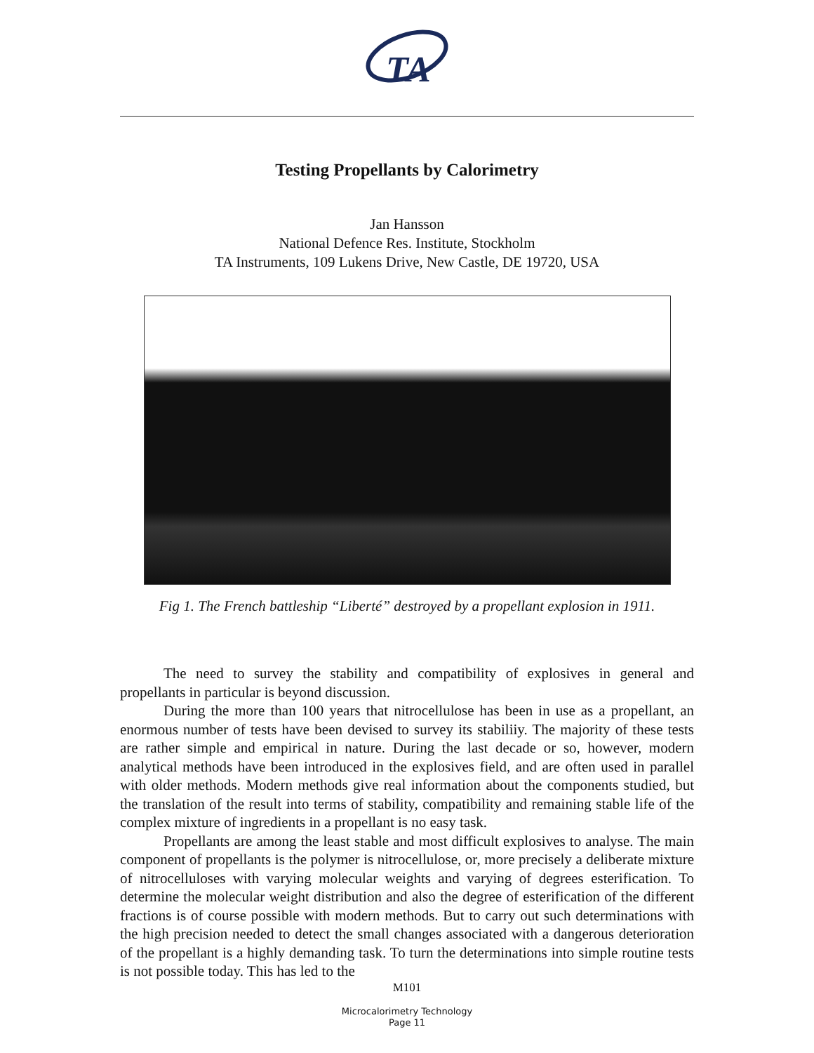TA
Testing Propellants by Calorimetry
Jan Hansson
National Defence Res. Institute, Stockholm
TA Instruments, 109 Lukens Drive, New Castle, DE 19720, USA
Fig 1. The French battleship “Liberté” destroyed by a propellant explosion in 1911.
The need to survey the stability and compatibility of explosives in general and propellants in particular is beyond discussion.
During the more than 100 years that nitrocellulose has been in use as a propellant, an enormous number of tests have been devised to survey its stabiliiy. The majority of these tests are rather simple and empirical in nature. During the last decade or so, however, modern analytical methods have been introduced in the explosives field, and are often used in parallel with older methods. Modern methods give real information about the components studied, but the translation of the result into terms of stability, compatibility and remaining stable life of the complex mixture of ingredients in a propellant is no easy task.
Propellants are among the least stable and most difficult explosives to analyse. The main component of propellants is the polymer is nitrocellulose, or, more precisely a deliberate mixture of nitrocelluloses with varying molecular weights and varying of degrees esterification. To determine the molecular weight distribution and also the degree of esterification of the different fractions is of course possible with modern methods. But to carry out such determinations with the high precision needed to detect the small changes associated with a dangerous deterioration of the propellant is a highly demanding task. To turn the determinations into simple routine tests is not possible today. This has led to the
M101
Microcalorimetry Technology
Page 11